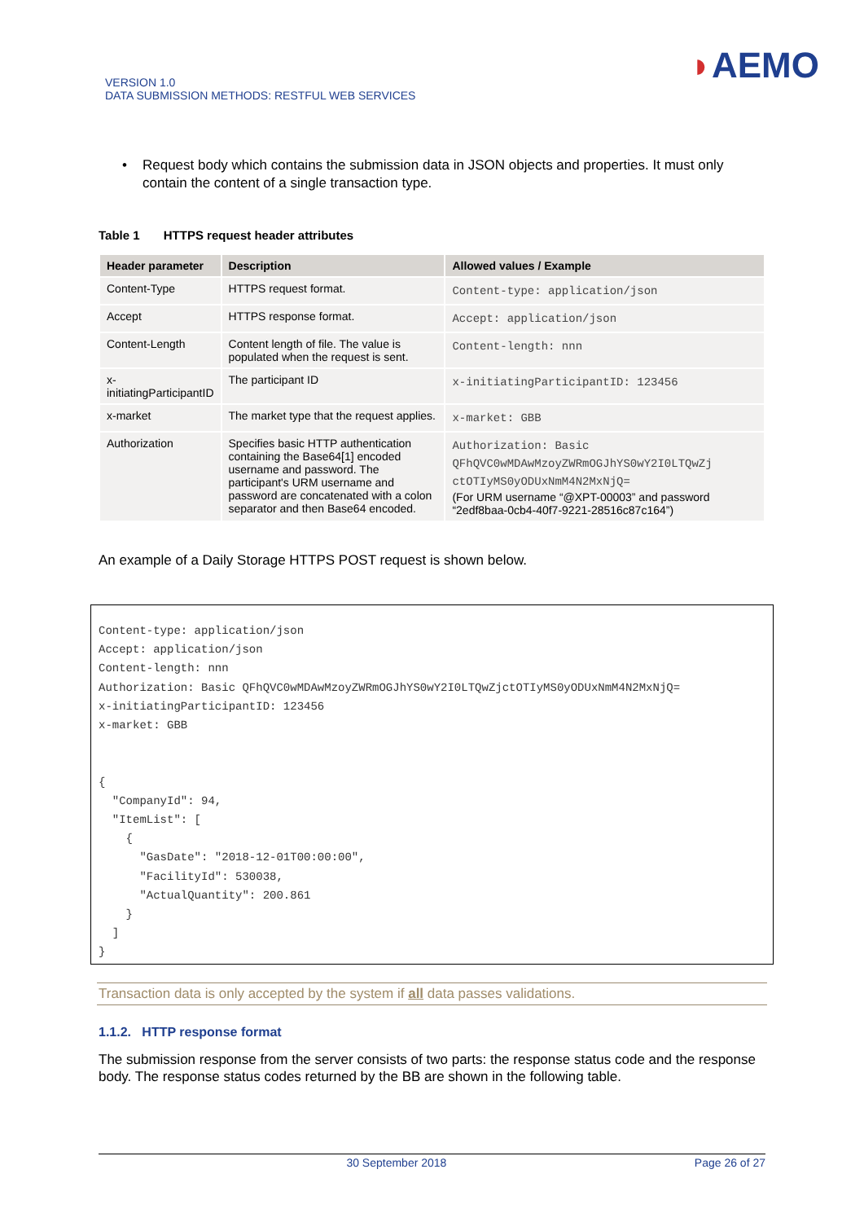VERSION 1.0
DATA SUBMISSION METHODS: RESTFUL WEB SERVICES
◗AEMO
• Request body which contains the submission data in JSON objects and properties. It must only contain the content of a single transaction type.
Table 1 HTTPS request header attributes
| Header parameter | Description | Allowed values / Example |
| --- | --- | --- |
| Content-Type | HTTPS request format. | Content-type: application/json |
| Accept | HTTPS response format. | Accept: application/json |
| Content-Length | Content length of file. The value is populated when the request is sent. | Content-length: nnn |
| x- initiatingParticipantID | The participant ID | x-initiatingParticipantID: 123456 |
| x-market | The market type that the request applies. | x-market: GBB |
| Authorization | Specifies basic HTTP authentication containing the Base64[1] encoded username and password. The participant's URM username and password are concatenated with a colon separator and then Base64 encoded. | Authorization: Basic QFhQVC0wMDAwMzoyZWRmOGJhYS0wY2I0LTQwZj ctOTIyMS0yODUxNmM4N2MxNjQ= (For URM username “@XPT-00003” and password “2edf8baa-0cb4-40f7-9221-28516c87c164”) |
An example of a Daily Storage HTTPS POST request is shown below.
Content-type: application/json
Accept: application/json
Content-length: nnn
Authorization: Basic QFhQVC0wMDAwMzoyZWRmOGJhYS0wY2I0LTQwZjctOTIyMS0yODUxNmM4N2MxNjQ=
x-initiatingParticipantID: 123456
x-market: GBB


{
  "CompanyId": 94,
  "ItemList": [
    {
      "GasDate": "2018-12-01T00:00:00",
      "FacilityId": 530038,
      "ActualQuantity": 200.861
    }
  ]
}
Transaction data is only accepted by the system if all data passes validations.
1.1.2. HTTP response format
The submission response from the server consists of two parts: the response status code and the response body. The response status codes returned by the BB are shown in the following table.
30 September 2018 Page 26 of 27